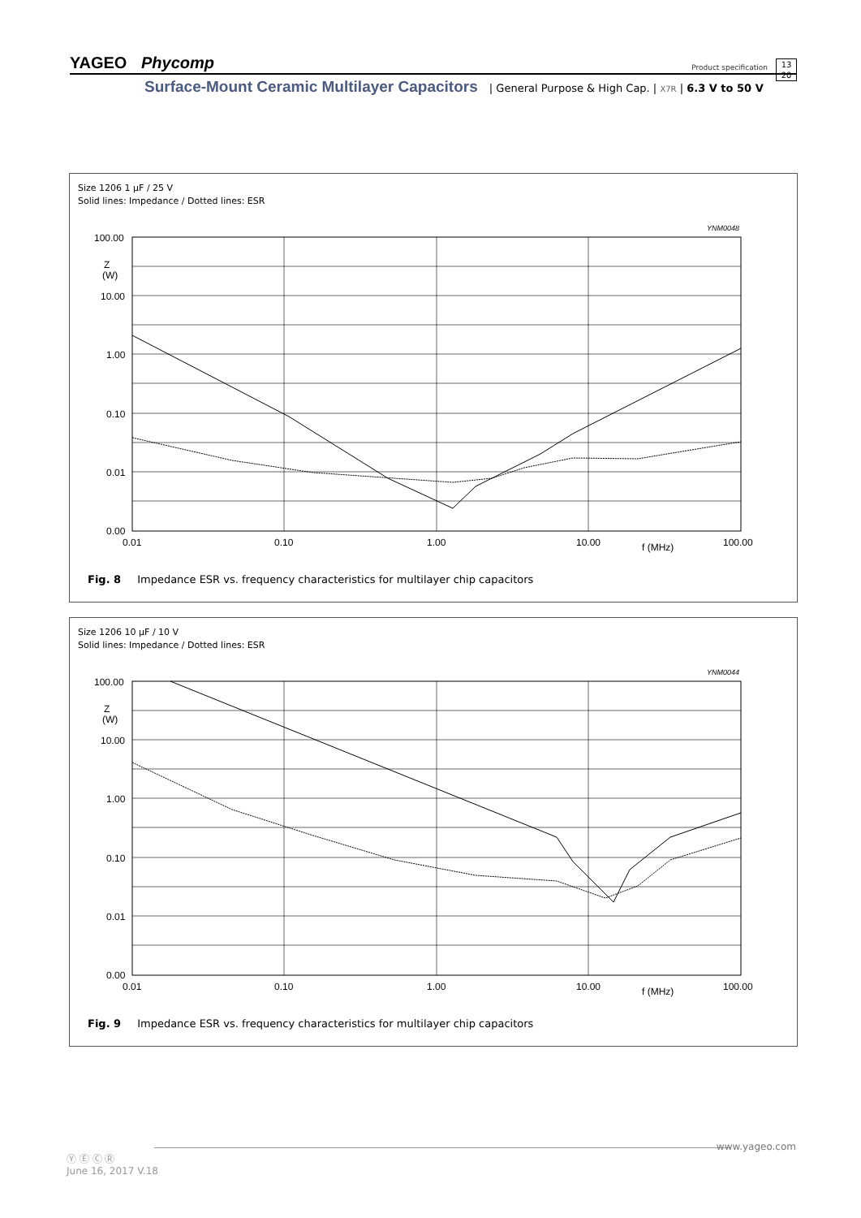YAGEO Phycomp
Product specification
13
20
Surface-Mount Ceramic Multilayer Capacitors | General Purpose & High Cap. | X7R | 6.3 V to 50 V
Size 1206 1 µF / 25 V
Solid lines: Impedance / Dotted lines: ESR
YNM0048
100.00
Z
(W)
10.00
1.00
0.10
0.01
0.00
0.01
0.10
1.00
10.00
f (MHz)
100.00
Fig. 8 Impedance ESR vs. frequency characteristics for multilayer chip capacitors
Size 1206 10 µF / 10 V
Solid lines: Impedance / Dotted lines: ESR
YNM0044
100.00
Z
(W)
10.00
1.00
0.10
0.01
0.00
0.01
0.10
1.00
10.00
f (MHz)
100.00
Fig. 9 Impedance ESR vs. frequency characteristics for multilayer chip capacitors
www.yageo.com
Ⓨ Ⓔ Ⓒ Ⓡ
June 16, 2017 V.18